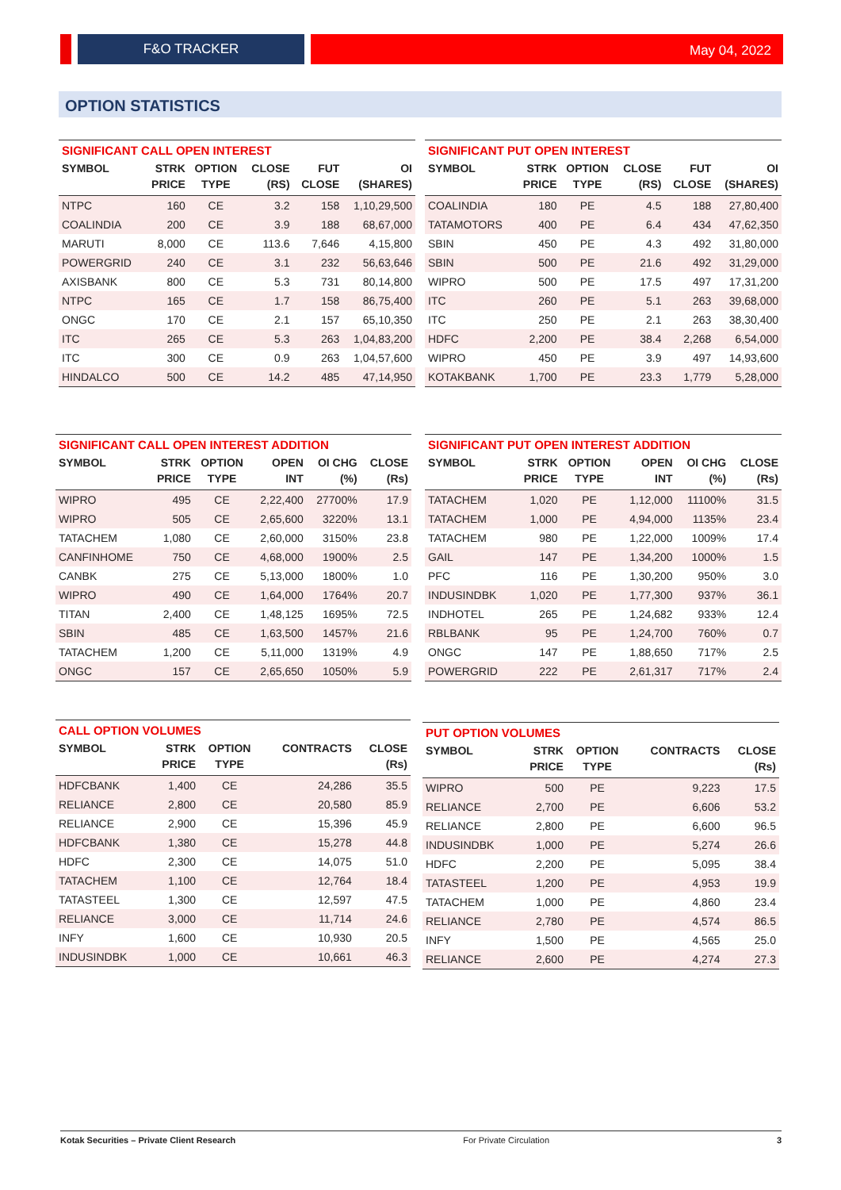F&O TRACKER May 04, 2022
OPTION STATISTICS
SIGNIFICANT CALL OPEN INTEREST
| SYMBOL | STRK | OPTION | CLOSE | FUT | OI |
| --- | --- | --- | --- | --- | --- |
| | PRICE | TYPE | (RS) | CLOSE | (SHARES) |
| NTPC | 160 | CE | 3.2 | 158 | 1,10,29,500 |
| COALINDIA | 200 | CE | 3.9 | 188 | 68,67,000 |
| MARUTI | 8,000 | CE | 113.6 | 7,646 | 4,15,800 |
| POWERGRID | 240 | CE | 3.1 | 232 | 56,63,646 |
| AXISBANK | 800 | CE | 5.3 | 731 | 80,14,800 |
| NTPC | 165 | CE | 1.7 | 158 | 86,75,400 |
| ONGC | 170 | CE | 2.1 | 157 | 65,10,350 |
| ITC | 265 | CE | 5.3 | 263 | 1,04,83,200 |
| ITC | 300 | CE | 0.9 | 263 | 1,04,57,600 |
| HINDALCO | 500 | CE | 14.2 | 485 | 47,14,950 |
SIGNIFICANT PUT OPEN INTEREST
| SYMBOL | STRK | OPTION | CLOSE | FUT | OI |
| --- | --- | --- | --- | --- | --- |
| | PRICE | TYPE | (RS) | CLOSE | (SHARES) |
| COALINDIA | 180 | PE | 4.5 | 188 | 27,80,400 |
| TATAMOTORS | 400 | PE | 6.4 | 434 | 47,62,350 |
| SBIN | 450 | PE | 4.3 | 492 | 31,80,000 |
| SBIN | 500 | PE | 21.6 | 492 | 31,29,000 |
| WIPRO | 500 | PE | 17.5 | 497 | 17,31,200 |
| ITC | 260 | PE | 5.1 | 263 | 39,68,000 |
| ITC | 250 | PE | 2.1 | 263 | 38,30,400 |
| HDFC | 2,200 | PE | 38.4 | 2,268 | 6,54,000 |
| WIPRO | 450 | PE | 3.9 | 497 | 14,93,600 |
| KOTAKBANK | 1,700 | PE | 23.3 | 1,779 | 5,28,000 |
SIGNIFICANT CALL OPEN INTEREST ADDITION
| SYMBOL | STRK | OPTION | OPEN | OI CHG | CLOSE |
| --- | --- | --- | --- | --- | --- |
| | PRICE | TYPE | INT | (%) | (Rs) |
| WIPRO | 495 | CE | 2,22,400 | 27700% | 17.9 |
| WIPRO | 505 | CE | 2,65,600 | 3220% | 13.1 |
| TATACHEM | 1,080 | CE | 2,60,000 | 3150% | 23.8 |
| CANFINHOME | 750 | CE | 4,68,000 | 1900% | 2.5 |
| CANBK | 275 | CE | 5,13,000 | 1800% | 1.0 |
| WIPRO | 490 | CE | 1,64,000 | 1764% | 20.7 |
| TITAN | 2,400 | CE | 1,48,125 | 1695% | 72.5 |
| SBIN | 485 | CE | 1,63,500 | 1457% | 21.6 |
| TATACHEM | 1,200 | CE | 5,11,000 | 1319% | 4.9 |
| ONGC | 157 | CE | 2,65,650 | 1050% | 5.9 |
SIGNIFICANT PUT OPEN INTEREST ADDITION
| SYMBOL | STRK | OPTION | OPEN | OI CHG | CLOSE |
| --- | --- | --- | --- | --- | --- |
| | PRICE | TYPE | INT | (%) | (Rs) |
| TATACHEM | 1,020 | PE | 1,12,000 | 11100% | 31.5 |
| TATACHEM | 1,000 | PE | 4,94,000 | 1135% | 23.4 |
| TATACHEM | 980 | PE | 1,22,000 | 1009% | 17.4 |
| GAIL | 147 | PE | 1,34,200 | 1000% | 1.5 |
| PFC | 116 | PE | 1,30,200 | 950% | 3.0 |
| INDUSINDBK | 1,020 | PE | 1,77,300 | 937% | 36.1 |
| INDHOTEL | 265 | PE | 1,24,682 | 933% | 12.4 |
| RBLBANK | 95 | PE | 1,24,700 | 760% | 0.7 |
| ONGC | 147 | PE | 1,88,650 | 717% | 2.5 |
| POWERGRID | 222 | PE | 2,61,317 | 717% | 2.4 |
CALL OPTION VOLUMES
| SYMBOL | STRK | OPTION | CONTRACTS | CLOSE |
| --- | --- | --- | --- | --- |
| | PRICE | TYPE | | (Rs) |
| HDFCBANK | 1,400 | CE | 24,286 | 35.5 |
| RELIANCE | 2,800 | CE | 20,580 | 85.9 |
| RELIANCE | 2,900 | CE | 15,396 | 45.9 |
| HDFCBANK | 1,380 | CE | 15,278 | 44.8 |
| HDFC | 2,300 | CE | 14,075 | 51.0 |
| TATACHEM | 1,100 | CE | 12,764 | 18.4 |
| TATASTEEL | 1,300 | CE | 12,597 | 47.5 |
| RELIANCE | 3,000 | CE | 11,714 | 24.6 |
| INFY | 1,600 | CE | 10,930 | 20.5 |
| INDUSINDBK | 1,000 | CE | 10,661 | 46.3 |
PUT OPTION VOLUMES
| SYMBOL | STRK | OPTION | CONTRACTS | CLOSE |
| --- | --- | --- | --- | --- |
| | PRICE | TYPE | | (Rs) |
| WIPRO | 500 | PE | 9,223 | 17.5 |
| RELIANCE | 2,700 | PE | 6,606 | 53.2 |
| RELIANCE | 2,800 | PE | 6,600 | 96.5 |
| INDUSINDBK | 1,000 | PE | 5,274 | 26.6 |
| HDFC | 2,200 | PE | 5,095 | 38.4 |
| TATASTEEL | 1,200 | PE | 4,953 | 19.9 |
| TATACHEM | 1,000 | PE | 4,860 | 23.4 |
| RELIANCE | 2,780 | PE | 4,574 | 86.5 |
| INFY | 1,500 | PE | 4,565 | 25.0 |
| RELIANCE | 2,600 | PE | 4,274 | 27.3 |
Kotak Securities – Private Client Research For Private Circulation 3